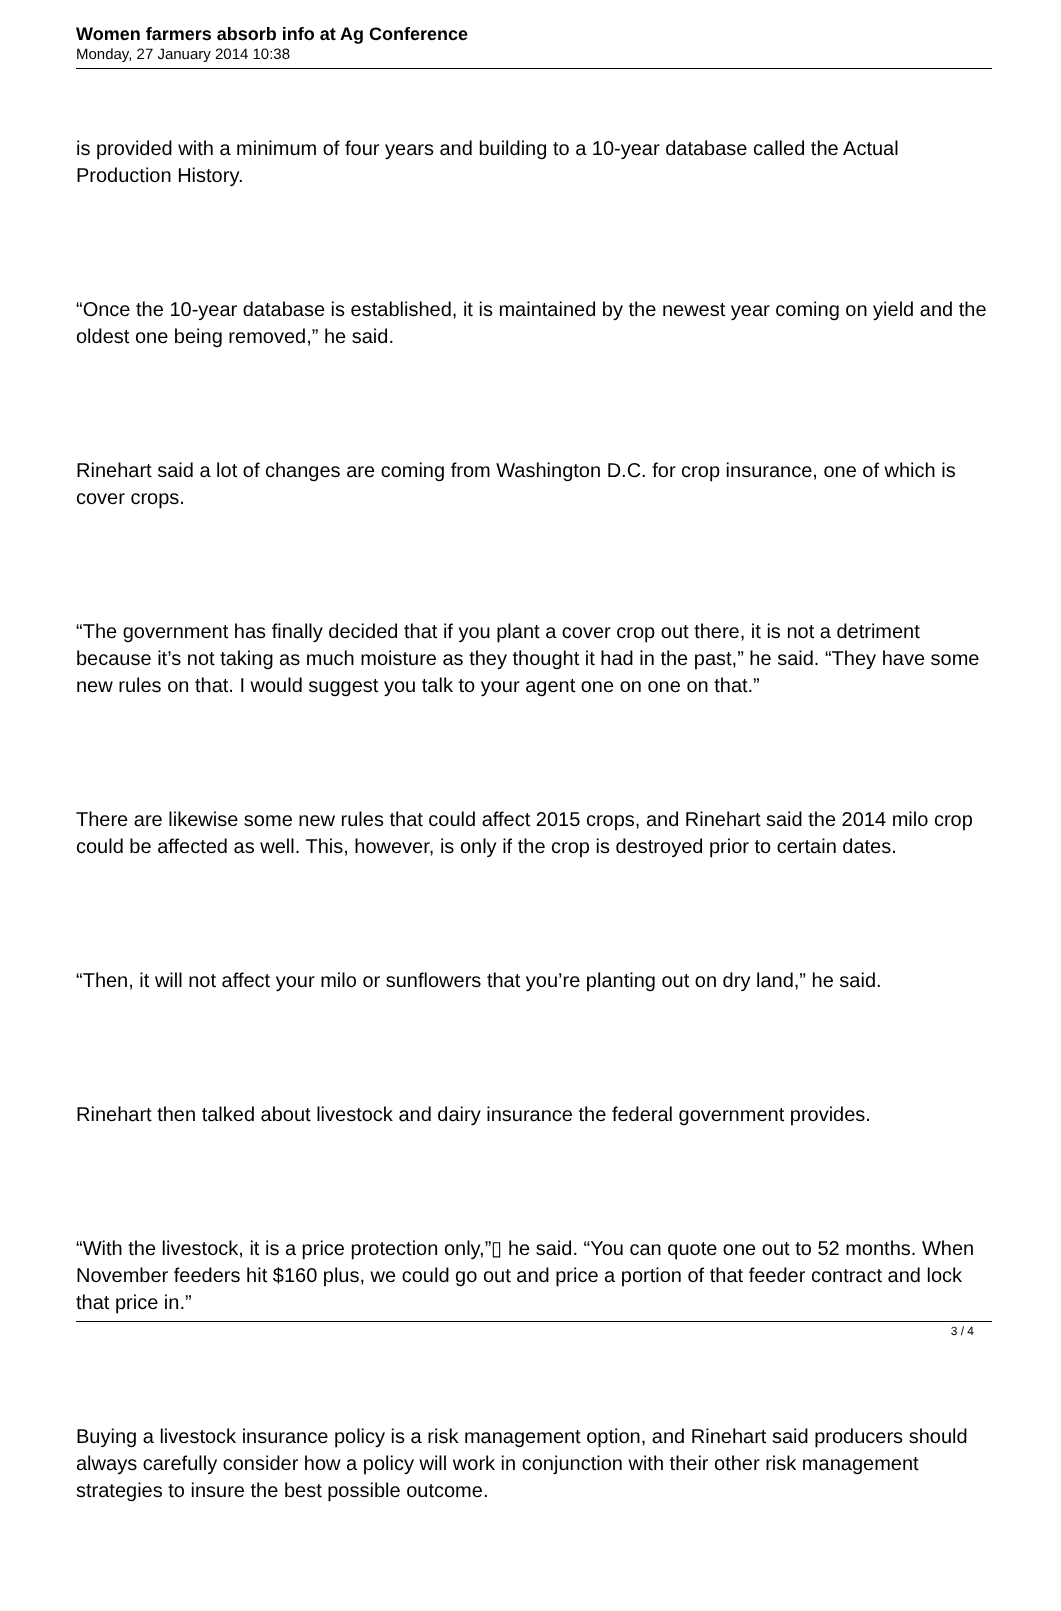Women farmers absorb info at Ag Conference
Monday, 27 January 2014 10:38
is provided with a minimum of four years and building to a 10-year database called the Actual Production History.
“Once the 10-year database is established, it is maintained by the newest year coming on yield and the oldest one being removed,” he said.
Rinehart said a lot of changes are coming from Washington D.C. for crop insurance, one of which is cover crops.
“The government has finally decided that if you plant a cover crop out there, it is not a detriment because it’s not taking as much moisture as they thought it had in the past,” he said. “They have some new rules on that. I would suggest you talk to your agent one on one on that.”
There are likewise some new rules that could affect 2015 crops, and Rinehart said the 2014 milo crop could be affected as well. This, however, is only if the crop is destroyed prior to certain dates.
“Then, it will not affect your milo or sunflowers that you’re planting out on dry land,” he said.
Rinehart then talked about livestock and dairy insurance the federal government provides.
“With the livestock, it is a price protection only,”▯ he said. “You can quote one out to 52 months. When November feeders hit $160 plus, we could go out and price a portion of that feeder contract and lock that price in.”
Buying a livestock insurance policy is a risk management option, and Rinehart said producers should always carefully consider how a policy will work in conjunction with their other risk management strategies to insure the best possible outcome.
3 / 4